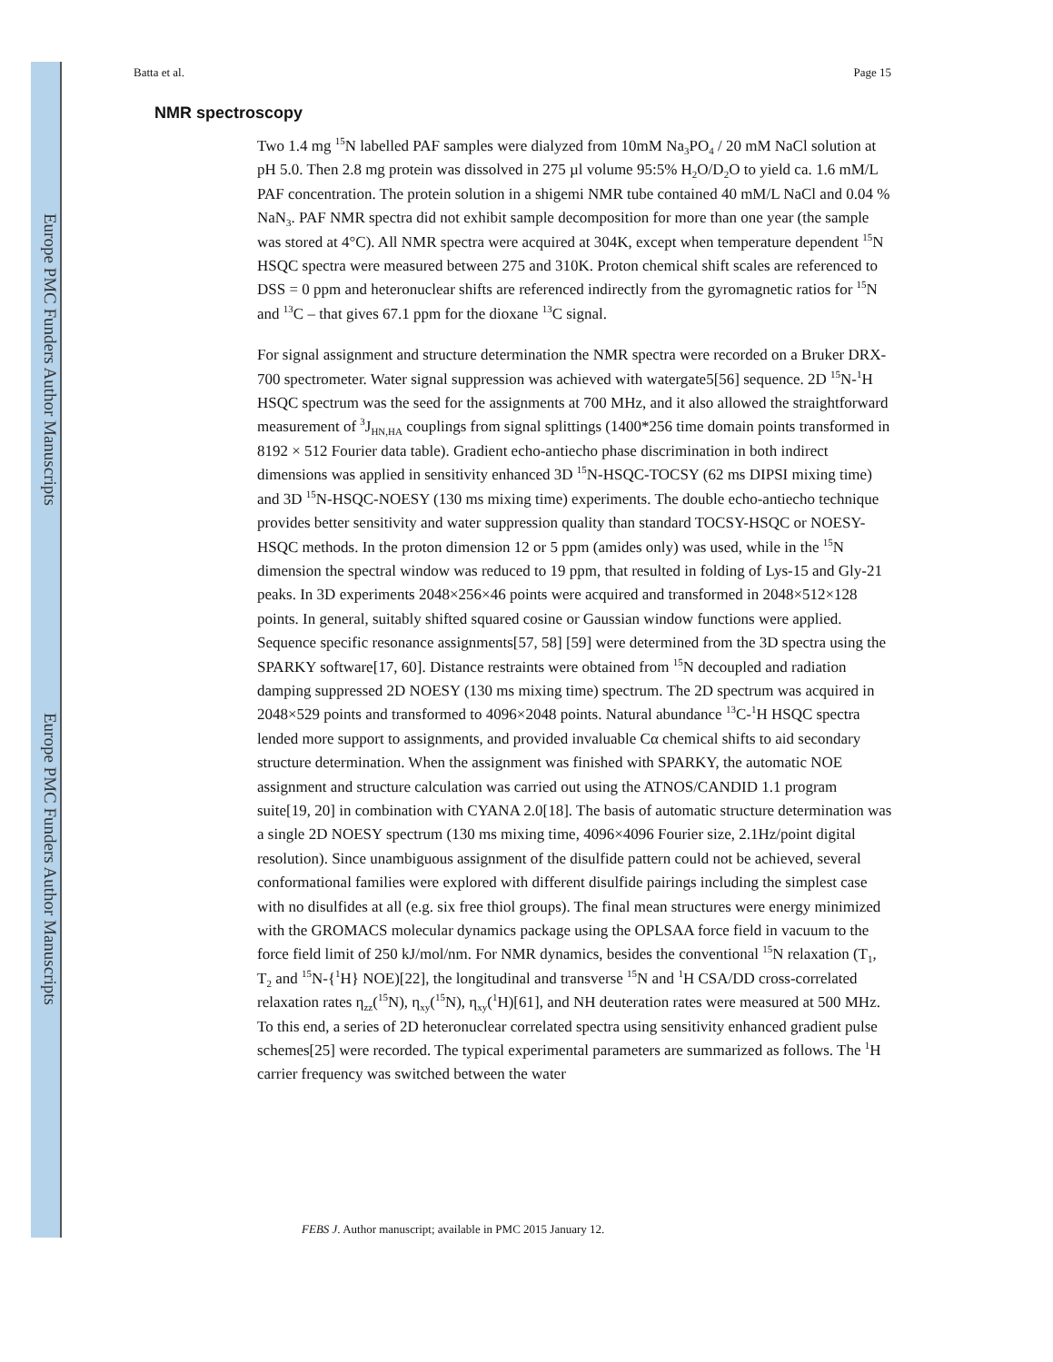Europe PMC Funders Author Manuscripts
Europe PMC Funders Author Manuscripts
Batta et al. Page 15
NMR spectroscopy
Two 1.4 mg <sup>15</sup>N labelled PAF samples were dialyzed from 10mM Na<sub>3</sub>PO<sub>4</sub> / 20 mM NaCl solution at pH 5.0. Then 2.8 mg protein was dissolved in 275 µl volume 95:5% H<sub>2</sub>O/D<sub>2</sub>O to yield ca. 1.6 mM/L PAF concentration. The protein solution in a shigemi NMR tube contained 40 mM/L NaCl and 0.04 % NaN<sub>3</sub>. PAF NMR spectra did not exhibit sample decomposition for more than one year (the sample was stored at 4°C). All NMR spectra were acquired at 304K, except when temperature dependent <sup>15</sup>N HSQC spectra were measured between 275 and 310K. Proton chemical shift scales are referenced to DSS = 0 ppm and heteronuclear shifts are referenced indirectly from the gyromagnetic ratios for <sup>15</sup>N and <sup>13</sup>C – that gives 67.1 ppm for the dioxane <sup>13</sup>C signal.
For signal assignment and structure determination the NMR spectra were recorded on a Bruker DRX-700 spectrometer. Water signal suppression was achieved with watergate5[56] sequence. 2D <sup>15</sup>N-<sup>1</sup>H HSQC spectrum was the seed for the assignments at 700 MHz, and it also allowed the straightforward measurement of <sup>3</sup>J<sub>HN,HA</sub> couplings from signal splittings (1400*256 time domain points transformed in 8192 × 512 Fourier data table). Gradient echo-antiecho phase discrimination in both indirect dimensions was applied in sensitivity enhanced 3D <sup>15</sup>N-HSQC-TOCSY (62 ms DIPSI mixing time) and 3D <sup>15</sup>N-HSQC-NOESY (130 ms mixing time) experiments. The double echo-antiecho technique provides better sensitivity and water suppression quality than standard TOCSY-HSQC or NOESY-HSQC methods. In the proton dimension 12 or 5 ppm (amides only) was used, while in the <sup>15</sup>N dimension the spectral window was reduced to 19 ppm, that resulted in folding of Lys-15 and Gly-21 peaks. In 3D experiments 2048×256×46 points were acquired and transformed in 2048×512×128 points. In general, suitably shifted squared cosine or Gaussian window functions were applied. Sequence specific resonance assignments[57, 58] [59] were determined from the 3D spectra using the SPARKY software[17, 60]. Distance restraints were obtained from <sup>15</sup>N decoupled and radiation damping suppressed 2D NOESY (130 ms mixing time) spectrum. The 2D spectrum was acquired in 2048×529 points and transformed to 4096×2048 points. Natural abundance <sup>13</sup>C-<sup>1</sup>H HSQC spectra lended more support to assignments, and provided invaluable Cα chemical shifts to aid secondary structure determination. When the assignment was finished with SPARKY, the automatic NOE assignment and structure calculation was carried out using the ATNOS/CANDID 1.1 program suite[19, 20] in combination with CYANA 2.0[18]. The basis of automatic structure determination was a single 2D NOESY spectrum (130 ms mixing time, 4096×4096 Fourier size, 2.1Hz/point digital resolution). Since unambiguous assignment of the disulfide pattern could not be achieved, several conformational families were explored with different disulfide pairings including the simplest case with no disulfides at all (e.g. six free thiol groups). The final mean structures were energy minimized with the GROMACS molecular dynamics package using the OPLSAA force field in vacuum to the force field limit of 250 kJ/mol/nm. For NMR dynamics, besides the conventional <sup>15</sup>N relaxation (T<sub>1</sub>, T<sub>2</sub> and <sup>15</sup>N-{<sup>1</sup>H} NOE)[22], the longitudinal and transverse <sup>15</sup>N and <sup>1</sup>H CSA/DD cross-correlated relaxation rates η<sub>zz</sub>(<sup>15</sup>N), η<sub>xy</sub>(<sup>15</sup>N), η<sub>xy</sub>(<sup>1</sup>H)[61], and NH deuteration rates were measured at 500 MHz. To this end, a series of 2D heteronuclear correlated spectra using sensitivity enhanced gradient pulse schemes[25] were recorded. The typical experimental parameters are summarized as follows. The <sup>1</sup>H carrier frequency was switched between the water
FEBS J. Author manuscript; available in PMC 2015 January 12.